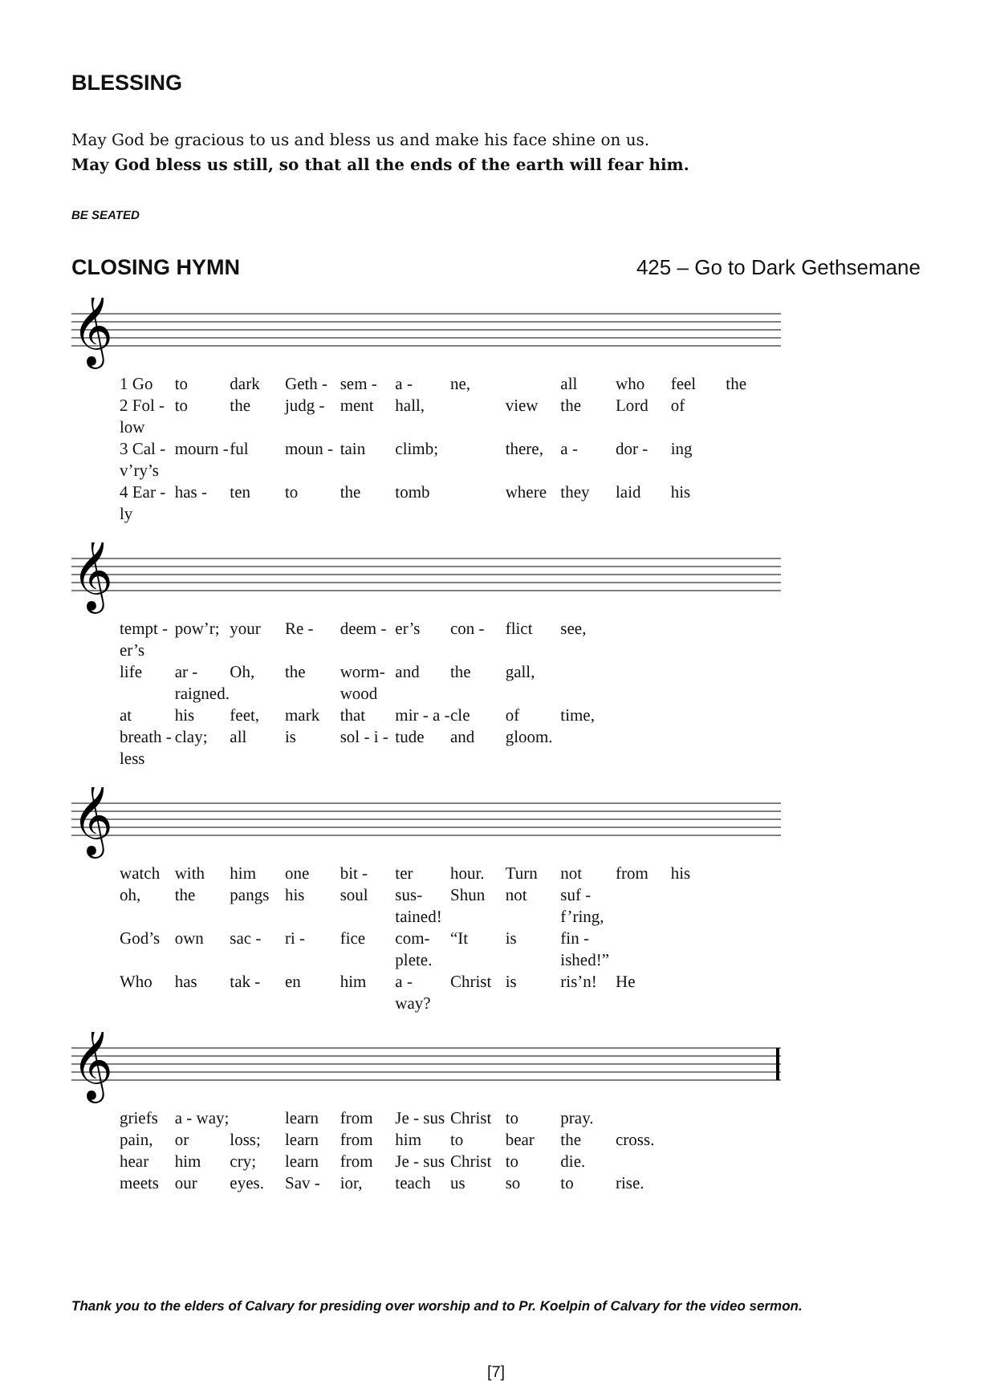BLESSING
May God be gracious to us and bless us and make his face shine on us.
May God bless us still, so that all the ends of the earth will fear him.
BE SEATED
CLOSING HYMN 425 – Go to Dark Gethsemane
𝄞
1 Go to dark Geth - sem - a - ne, all who feel the
2 Fol - low to the judg - ment hall, view the Lord of
3 Cal - v’ry’s mourn - ful moun - tain climb; there, a - dor - ing
4 Ear - ly has - ten to the tomb where they laid his
𝄞
tempt - er’s pow’r; your Re - deem - er’s con - flict see,
life ar - raigned. Oh, the worm-wood and the gall,
at his feet, mark that mir - a - cle of time,
breath - less clay; all is sol - i - tude and gloom.
𝄞
watch with him one bit - ter hour. Turn not from his
oh, the pangs his soul sus-tained! Shun not suf - f’ring,
God’s own sac - ri - fice com-plete. “It is fin - ished!”
Who has tak - en him a - way? Christ is ris’n! He
𝄞
griefs a - way; learn from Je - sus Christ to pray.
pain, or loss; learn from him to bear the cross.
hear him cry; learn from Je - sus Christ to die.
meets our eyes. Sav - ior, teach us so to rise.
Thank you to the elders of Calvary for presiding over worship and to Pr. Koelpin of Calvary for the video sermon.
[7]